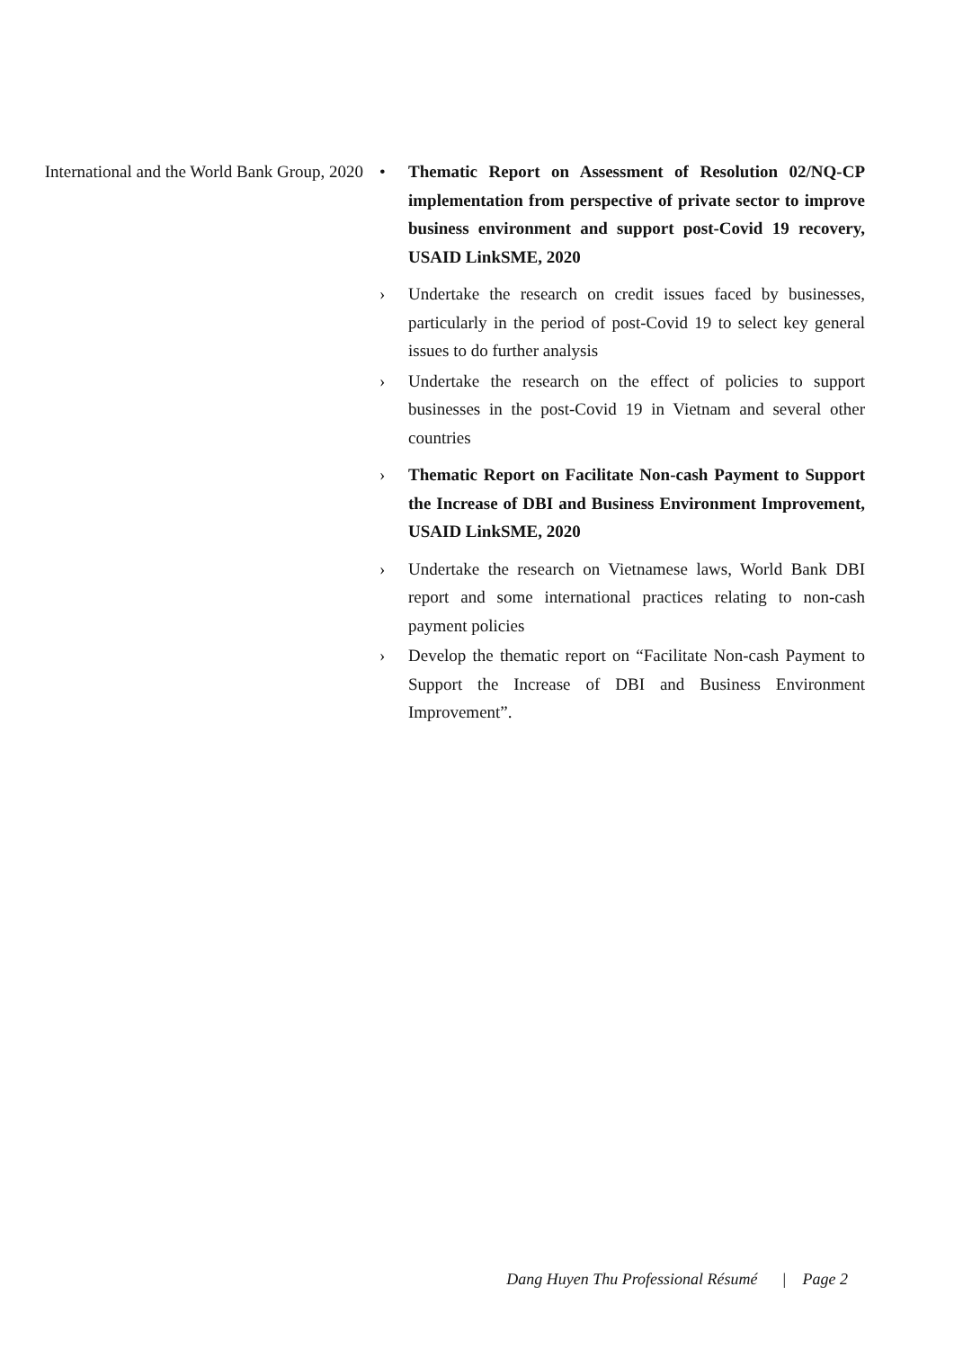International and the World Bank Group, 2020
• Thematic Report on Assessment of Resolution 02/NQ-CP implementation from perspective of private sector to improve business environment and support post-Covid 19 recovery, USAID LinkSME, 2020
› Undertake the research on credit issues faced by businesses, particularly in the period of post-Covid 19 to select key general issues to do further analysis
› Undertake the research on the effect of policies to support businesses in the post-Covid 19 in Vietnam and several other countries
› Thematic Report on Facilitate Non-cash Payment to Support the Increase of DBI and Business Environment Improvement, USAID LinkSME, 2020
› Undertake the research on Vietnamese laws, World Bank DBI report and some international practices relating to non-cash payment policies
› Develop the thematic report on “Facilitate Non-cash Payment to Support the Increase of DBI and Business Environment Improvement”.
Dang Huyen Thu Professional Résumé | Page 2